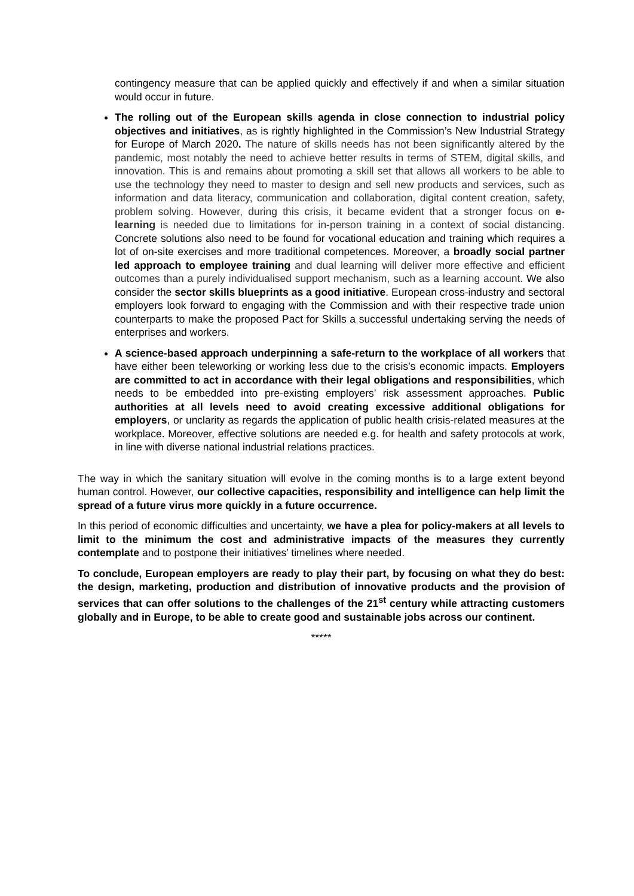contingency measure that can be applied quickly and effectively if and when a similar situation would occur in future.
The rolling out of the European skills agenda in close connection to industrial policy objectives and initiatives, as is rightly highlighted in the Commission’s New Industrial Strategy for Europe of March 2020. The nature of skills needs has not been significantly altered by the pandemic, most notably the need to achieve better results in terms of STEM, digital skills, and innovation. This is and remains about promoting a skill set that allows all workers to be able to use the technology they need to master to design and sell new products and services, such as information and data literacy, communication and collaboration, digital content creation, safety, problem solving. However, during this crisis, it became evident that a stronger focus on e-learning is needed due to limitations for in-person training in a context of social distancing. Concrete solutions also need to be found for vocational education and training which requires a lot of on-site exercises and more traditional competences. Moreover, a broadly social partner led approach to employee training and dual learning will deliver more effective and efficient outcomes than a purely individualised support mechanism, such as a learning account. We also consider the sector skills blueprints as a good initiative. European cross-industry and sectoral employers look forward to engaging with the Commission and with their respective trade union counterparts to make the proposed Pact for Skills a successful undertaking serving the needs of enterprises and workers.
A science-based approach underpinning a safe-return to the workplace of all workers that have either been teleworking or working less due to the crisis’s economic impacts. Employers are committed to act in accordance with their legal obligations and responsibilities, which needs to be embedded into pre-existing employers’ risk assessment approaches. Public authorities at all levels need to avoid creating excessive additional obligations for employers, or unclarity as regards the application of public health crisis-related measures at the workplace. Moreover, effective solutions are needed e.g. for health and safety protocols at work, in line with diverse national industrial relations practices.
The way in which the sanitary situation will evolve in the coming months is to a large extent beyond human control. However, our collective capacities, responsibility and intelligence can help limit the spread of a future virus more quickly in a future occurrence.
In this period of economic difficulties and uncertainty, we have a plea for policy-makers at all levels to limit to the minimum the cost and administrative impacts of the measures they currently contemplate and to postpone their initiatives’ timelines where needed.
To conclude, European employers are ready to play their part, by focusing on what they do best: the design, marketing, production and distribution of innovative products and the provision of services that can offer solutions to the challenges of the 21<sup>st</sup> century while attracting customers globally and in Europe, to be able to create good and sustainable jobs across our continent.
*****